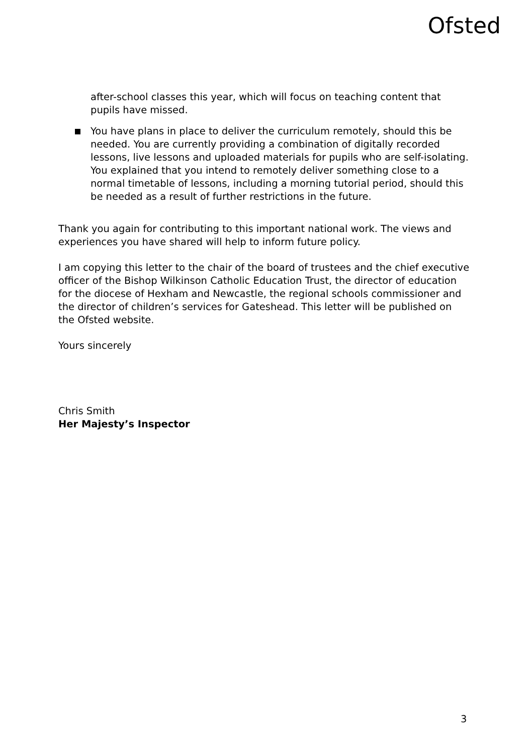Ofsted
after-school classes this year, which will focus on teaching content that pupils have missed.
You have plans in place to deliver the curriculum remotely, should this be needed. You are currently providing a combination of digitally recorded lessons, live lessons and uploaded materials for pupils who are self-isolating. You explained that you intend to remotely deliver something close to a normal timetable of lessons, including a morning tutorial period, should this be needed as a result of further restrictions in the future.
Thank you again for contributing to this important national work. The views and experiences you have shared will help to inform future policy.
I am copying this letter to the chair of the board of trustees and the chief executive officer of the Bishop Wilkinson Catholic Education Trust, the director of education for the diocese of Hexham and Newcastle, the regional schools commissioner and the director of children’s services for Gateshead. This letter will be published on the Ofsted website.
Yours sincerely
Chris Smith
Her Majesty’s Inspector
3